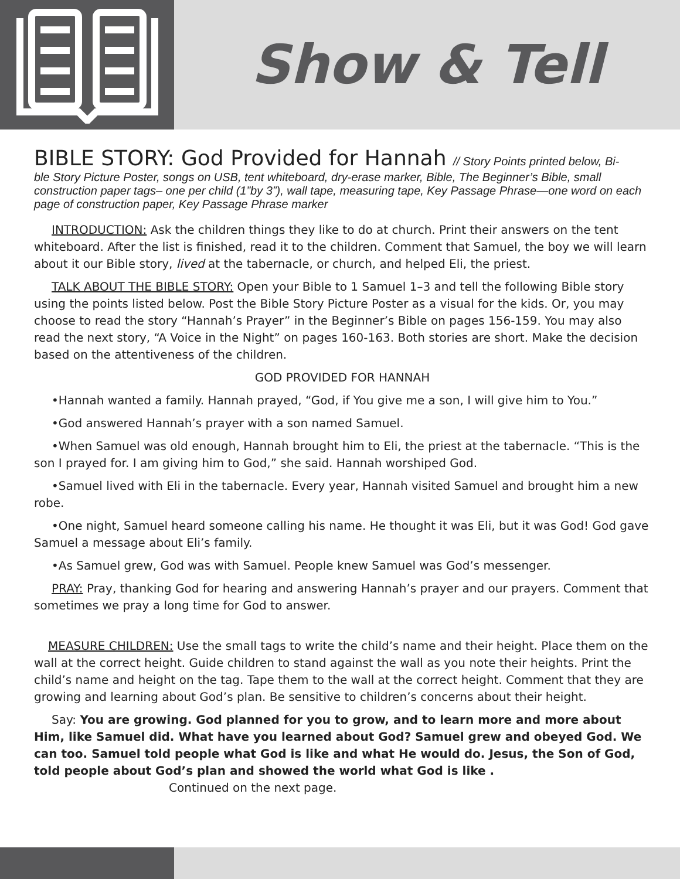Show & Tell
BIBLE STORY: God Provided for Hannah // Story Points printed below, Bi-
ble Story Picture Poster, songs on USB, tent whiteboard, dry-erase marker, Bible, The Beginner’s Bible, small construction paper tags– one per child (1”by 3”), wall tape, measuring tape, Key Passage Phrase—one word on each page of construction paper, Key Passage Phrase marker
INTRODUCTION: Ask the children things they like to do at church. Print their answers on the tent whiteboard. After the list is finished, read it to the children. Comment that Samuel, the boy we will learn about it our Bible story, lived at the tabernacle, or church, and helped Eli, the priest.
TALK ABOUT THE BIBLE STORY: Open your Bible to 1 Samuel 1–3 and tell the following Bible story using the points listed below. Post the Bible Story Picture Poster as a visual for the kids. Or, you may choose to read the story “Hannah’s Prayer” in the Beginner’s Bible on pages 156-159. You may also read the next story, “A Voice in the Night” on pages 160-163. Both stories are short. Make the decision based on the attentiveness of the children.
GOD PROVIDED FOR HANNAH
•Hannah wanted a family. Hannah prayed, “God, if You give me a son, I will give him to You.”
•God answered Hannah’s prayer with a son named Samuel.
•When Samuel was old enough, Hannah brought him to Eli, the priest at the tabernacle. “This is the son I prayed for. I am giving him to God,” she said. Hannah worshiped God.
•Samuel lived with Eli in the tabernacle. Every year, Hannah visited Samuel and brought him a new robe.
•One night, Samuel heard someone calling his name. He thought it was Eli, but it was God! God gave Samuel a message about Eli’s family.
•As Samuel grew, God was with Samuel. People knew Samuel was God’s messenger.
PRAY: Pray, thanking God for hearing and answering Hannah’s prayer and our prayers. Comment that sometimes we pray a long time for God to answer.
MEASURE CHILDREN: Use the small tags to write the child’s name and their height. Place them on the wall at the correct height. Guide children to stand against the wall as you note their heights. Print the child’s name and height on the tag. Tape them to the wall at the correct height. Comment that they are growing and learning about God’s plan. Be sensitive to children’s concerns about their height.
Say: You are growing. God planned for you to grow, and to learn more and more about Him, like Samuel did. What have you learned about God? Samuel grew and obeyed God. We can too. Samuel told people what God is like and what He would do. Jesus, the Son of God, told people about God’s plan and showed the world what God is like . Continued on the next page.